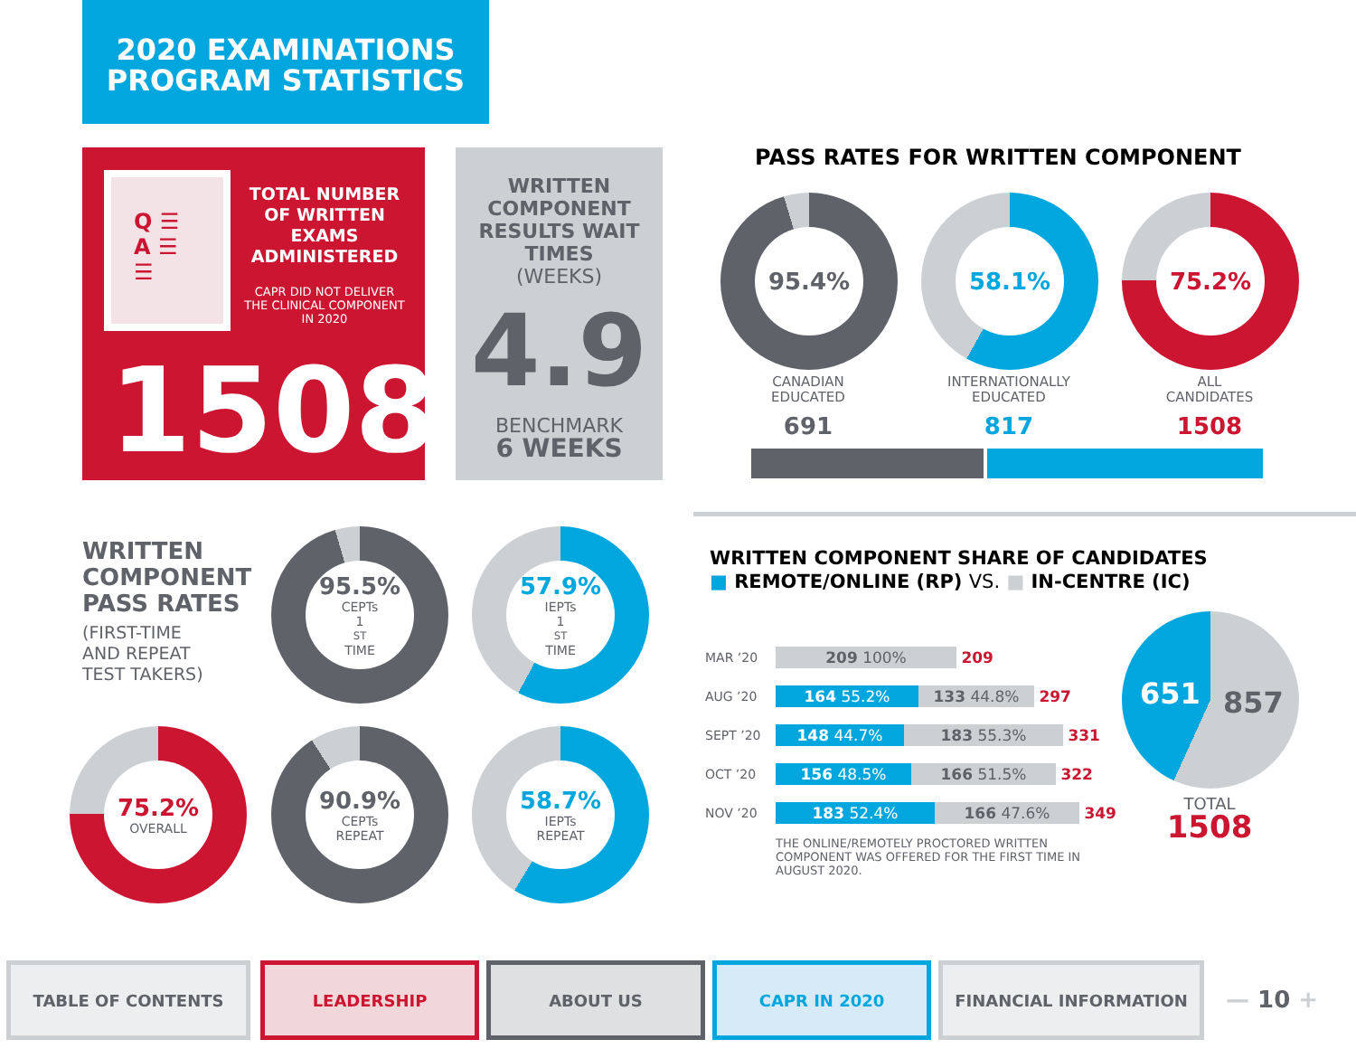2020 EXAMINATIONS
PROGRAM STATISTICS
Q ☰
A ☰
☰
TOTAL NUMBER OF WRITTEN EXAMS ADMINISTERED
CAPR DID NOT DELIVER THE CLINICAL COMPONENT IN 2020
1508
WRITTEN COMPONENT RESULTS WAIT TIMES
(WEEKS)
4.9
BENCHMARK
6 WEEKS
PASS RATES FOR WRITTEN COMPONENT
95.4% 58.1% 75.2%
CANADIAN
EDUCATED
691
INTERNATIONALLY
EDUCATED
817
ALL
CANDIDATES
1508
WRITTEN
COMPONENT
PASS RATES
(FIRST-TIME
AND REPEAT
TEST TAKERS)
95.5%
CEPTs
1<sup>ST</sup> TIME
57.9%
IEPTs
1<sup>ST</sup> TIME
75.2%
OVERALL
90.9%
CEPTs
REPEAT
58.7%
IEPTs
REPEAT
WRITTEN COMPONENT SHARE OF CANDIDATES
■ REMOTE/ONLINE (RP) VS. ■ IN-CENTRE (IC)
| MAR ’20 | 209 100% 209 |
| AUG ’20 | 164 55.2% 133 44.8% 297 |
| SEPT ’20 | 148 44.7% 183 55.3% 331 |
| OCT ’20 | 156 48.5% 166 51.5% 322 |
| NOV ’20 | 183 52.4% 166 47.6% 349 |
THE ONLINE/REMOTELY PROCTORED WRITTEN COMPONENT WAS OFFERED FOR THE FIRST TIME IN AUGUST 2020.
651 857
TOTAL
1508
TABLE OF CONTENTS LEADERSHIP ABOUT US CAPR IN 2020 FINANCIAL INFORMATION
— 10 +